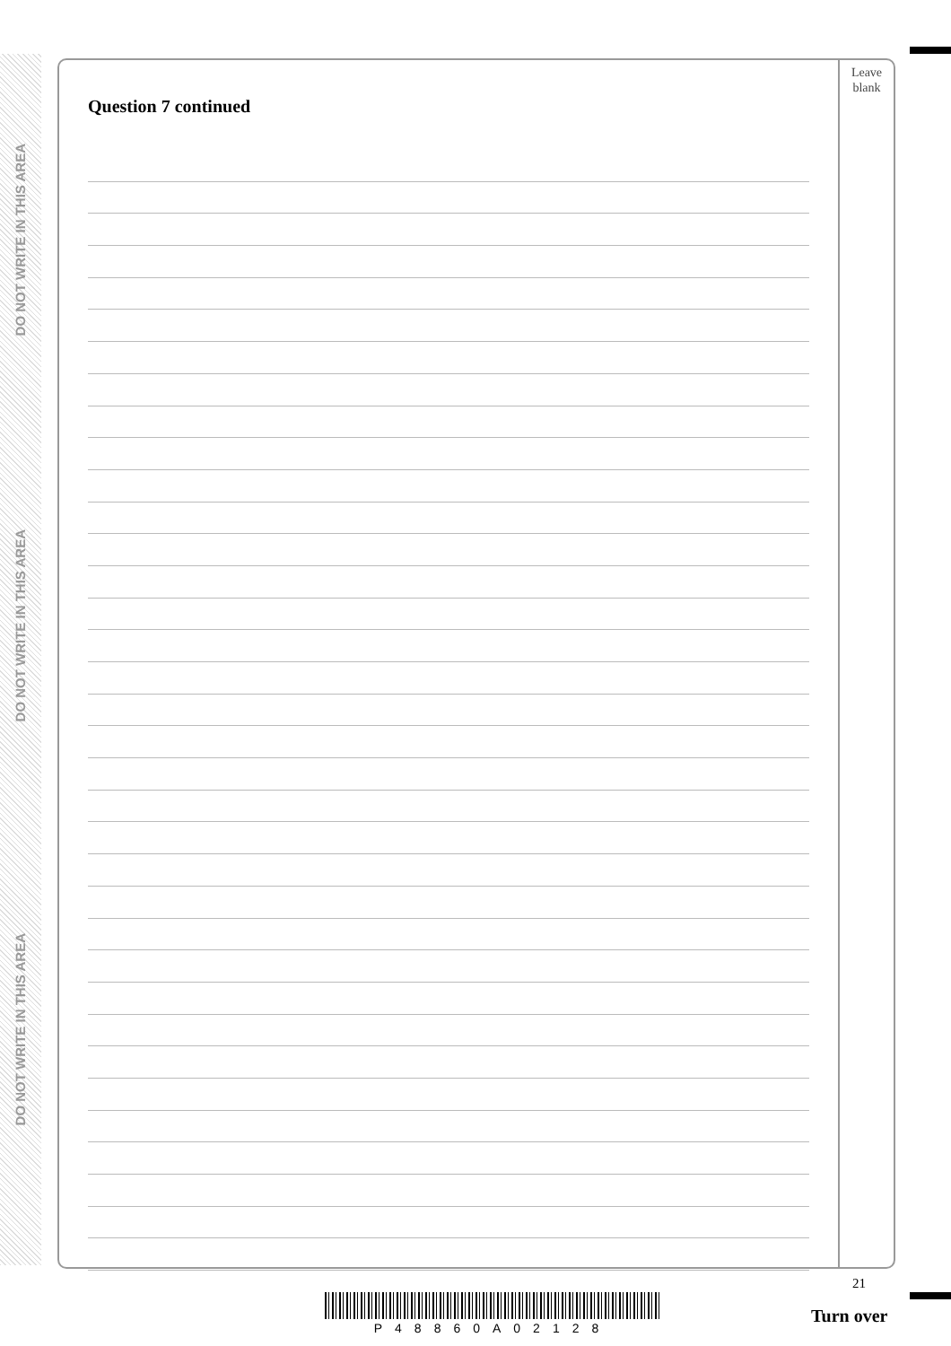DO NOT WRITE IN THIS AREA
DO NOT WRITE IN THIS AREA
DO NOT WRITE IN THIS AREA
Question 7 continued
Leave
blank
21
P48860A02128
Turn over